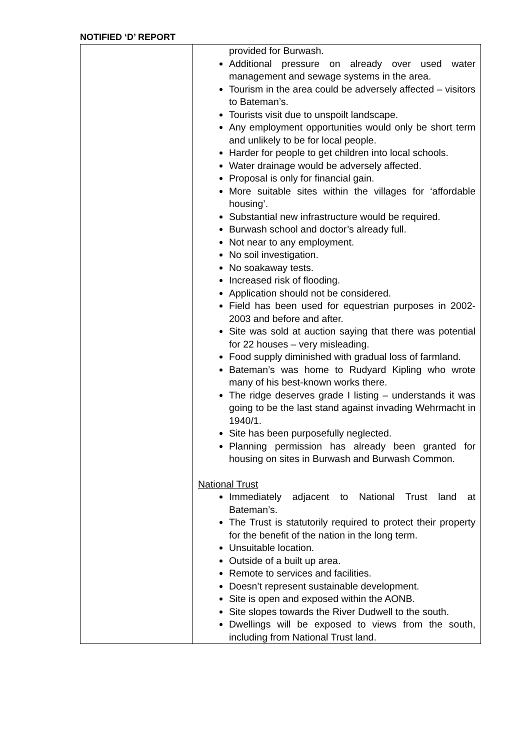NOTIFIED ‘D’ REPORT
| | provided for Burwash. Additional pressure on already over used water management and sewage systems in the area. Tourism in the area could be adversely affected – visitors to Bateman’s. Tourists visit due to unspoilt landscape. Any employment opportunities would only be short term and unlikely to be for local people. Harder for people to get children into local schools. Water drainage would be adversely affected. Proposal is only for financial gain. More suitable sites within the villages for ‘affordable housing’. Substantial new infrastructure would be required. Burwash school and doctor’s already full. Not near to any employment. No soil investigation. No soakaway tests. Increased risk of flooding. Application should not be considered. Field has been used for equestrian purposes in 2002-2003 and before and after. Site was sold at auction saying that there was potential for 22 houses – very misleading. Food supply diminished with gradual loss of farmland. Bateman’s was home to Rudyard Kipling who wrote many of his best-known works there. The ridge deserves grade I listing – understands it was going to be the last stand against invading Wehrmacht in 1940/1. Site has been purposefully neglected. Planning permission has already been granted for housing on sites in Burwash and Burwash Common. National Trust Immediately adjacent to National Trust land at Bateman’s. The Trust is statutorily required to protect their property for the benefit of the nation in the long term. Unsuitable location. Outside of a built up area. Remote to services and facilities. Doesn’t represent sustainable development. Site is open and exposed within the AONB. Site slopes towards the River Dudwell to the south. Dwellings will be exposed to views from the south, including from National Trust land. |